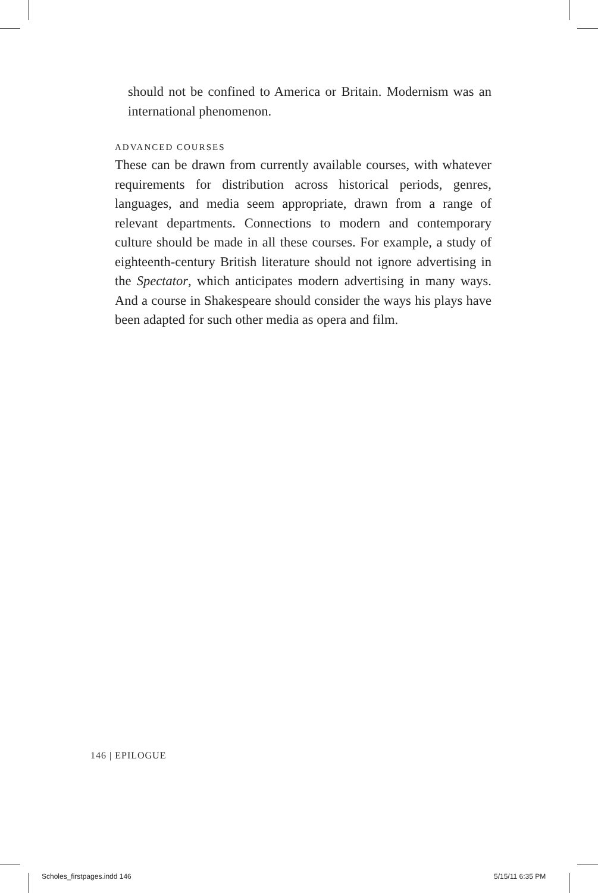should not be confined to America or Britain. Modernism was an international phenomenon.
ADVANCED COURSES
These can be drawn from currently available courses, with whatever requirements for distribution across historical periods, genres, languages, and media seem appropriate, drawn from a range of relevant departments. Connections to modern and contemporary culture should be made in all these courses. For example, a study of eighteenth-century British literature should not ignore advertising in the Spectator, which anticipates modern advertising in many ways. And a course in Shakespeare should consider the ways his plays have been adapted for such other media as opera and film.
146 | EPILOGUE
Scholes_firstpages.indd 146 5/15/11 6:35 PM